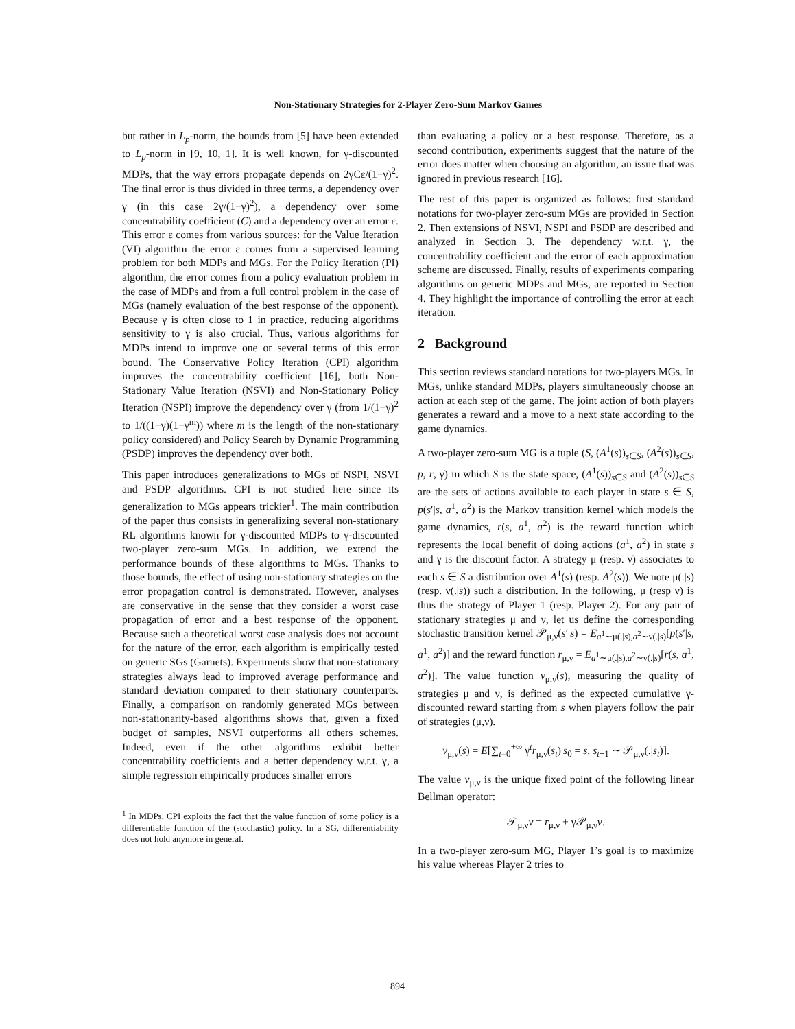Non-Stationary Strategies for 2-Player Zero-Sum Markov Games
but rather in L<sub>p</sub>-norm, the bounds from [5] have been extended to L<sub>p</sub>-norm in [9, 10, 1]. It is well known, for γ-discounted MDPs, that the way errors propagate depends on 2γCε/(1−γ)<sup>2</sup>. The final error is thus divided in three terms, a dependency over γ (in this case 2γ/(1−γ)<sup>2</sup>), a dependency over some concentrability coefficient (C) and a dependency over an error ε. This error ε comes from various sources: for the Value Iteration (VI) algorithm the error ε comes from a supervised learning problem for both MDPs and MGs. For the Policy Iteration (PI) algorithm, the error comes from a policy evaluation problem in the case of MDPs and from a full control problem in the case of MGs (namely evaluation of the best response of the opponent). Because γ is often close to 1 in practice, reducing algorithms sensitivity to γ is also crucial. Thus, various algorithms for MDPs intend to improve one or several terms of this error bound. The Conservative Policy Iteration (CPI) algorithm improves the concentrability coefficient [16], both Non-Stationary Value Iteration (NSVI) and Non-Stationary Policy Iteration (NSPI) improve the dependency over γ (from 1/(1−γ)<sup>2</sup> to 1/((1−γ)(1−γ<sup>m</sup>)) where m is the length of the non-stationary policy considered) and Policy Search by Dynamic Programming (PSDP) improves the dependency over both.
This paper introduces generalizations to MGs of NSPI, NSVI and PSDP algorithms. CPI is not studied here since its generalization to MGs appears trickier<sup>1</sup>. The main contribution of the paper thus consists in generalizing several non-stationary RL algorithms known for γ-discounted MDPs to γ-discounted two-player zero-sum MGs. In addition, we extend the performance bounds of these algorithms to MGs. Thanks to those bounds, the effect of using non-stationary strategies on the error propagation control is demonstrated. However, analyses are conservative in the sense that they consider a worst case propagation of error and a best response of the opponent. Because such a theoretical worst case analysis does not account for the nature of the error, each algorithm is empirically tested on generic SGs (Garnets). Experiments show that non-stationary strategies always lead to improved average performance and standard deviation compared to their stationary counterparts. Finally, a comparison on randomly generated MGs between non-stationarity-based algorithms shows that, given a fixed budget of samples, NSVI outperforms all others schemes. Indeed, even if the other algorithms exhibit better concentrability coefficients and a better dependency w.r.t. γ, a simple regression empirically produces smaller errors
<sup>1</sup> In MDPs, CPI exploits the fact that the value function of some policy is a differentiable function of the (stochastic) policy. In a SG, differentiability does not hold anymore in general.
than evaluating a policy or a best response. Therefore, as a second contribution, experiments suggest that the nature of the error does matter when choosing an algorithm, an issue that was ignored in previous research [16].
The rest of this paper is organized as follows: first standard notations for two-player zero-sum MGs are provided in Section 2. Then extensions of NSVI, NSPI and PSDP are described and analyzed in Section 3. The dependency w.r.t. γ, the concentrability coefficient and the error of each approximation scheme are discussed. Finally, results of experiments comparing algorithms on generic MDPs and MGs, are reported in Section 4. They highlight the importance of controlling the error at each iteration.
2 Background
This section reviews standard notations for two-players MGs. In MGs, unlike standard MDPs, players simultaneously choose an action at each step of the game. The joint action of both players generates a reward and a move to a next state according to the game dynamics.
A two-player zero-sum MG is a tuple (S, (A<sup>1</sup>(s))<sub>s∈S</sub>, (A<sup>2</sup>(s))<sub>s∈S</sub>, p, r, γ) in which S is the state space, (A<sup>1</sup>(s))<sub>s∈S</sub> and (A<sup>2</sup>(s))<sub>s∈S</sub> are the sets of actions available to each player in state s ∈ S, p(s′|s, a<sup>1</sup>, a<sup>2</sup>) is the Markov transition kernel which models the game dynamics, r(s, a<sup>1</sup>, a<sup>2</sup>) is the reward function which represents the local benefit of doing actions (a<sup>1</sup>, a<sup>2</sup>) in state s and γ is the discount factor. A strategy μ (resp. ν) associates to each s ∈ S a distribution over A<sup>1</sup>(s) (resp. A<sup>2</sup>(s)). We note μ(.|s) (resp. ν(.|s)) such a distribution. In the following, μ (resp ν) is thus the strategy of Player 1 (resp. Player 2). For any pair of stationary strategies μ and ν, let us define the corresponding stochastic transition kernel 𝒫<sub>μ,ν</sub>(s′|s) = E<sub>a<sup>1</sup>∼μ(.|s),a<sup>2</sup>∼ν(.|s)</sub>[p(s′|s, a<sup>1</sup>, a<sup>2</sup>)] and the reward function r<sub>μ,ν</sub> = E<sub>a<sup>1</sup>∼μ(.|s),a<sup>2</sup>∼ν(.|s)</sub>[r(s, a<sup>1</sup>, a<sup>2</sup>)]. The value function v<sub>μ,ν</sub>(s), measuring the quality of strategies μ and ν, is defined as the expected cumulative γ-discounted reward starting from s when players follow the pair of strategies (μ,ν).
v<sub>μ,ν</sub>(s) = E[∑<sub>t=0</sub><sup>+∞</sup> γ<sup>t</sup>r<sub>μ,ν</sub>(s<sub>t</sub>)|s<sub>0</sub> = s, s<sub>t+1</sub> ∼ 𝒫<sub>μ,ν</sub>(.|s<sub>t</sub>)].
The value v<sub>μ,ν</sub> is the unique fixed point of the following linear Bellman operator:
𝒯<sub>μ,ν</sub>v = r<sub>μ,ν</sub> + γ𝒫<sub>μ,ν</sub>v.
In a two-player zero-sum MG, Player 1’s goal is to maximize his value whereas Player 2 tries to
894